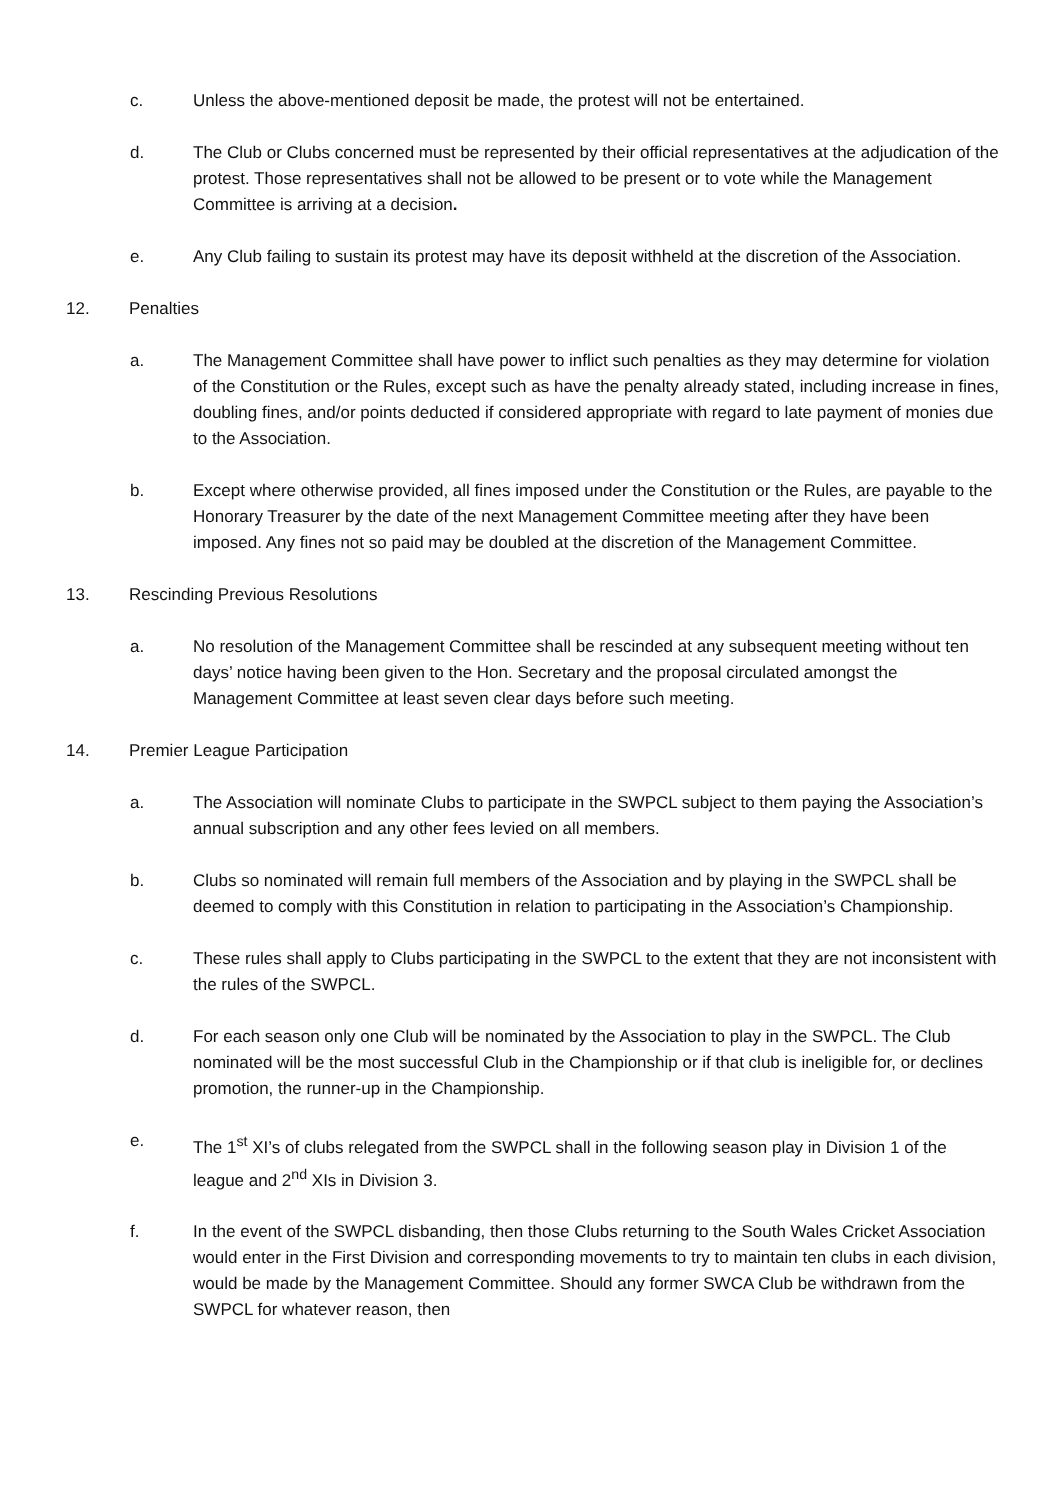c. Unless the above-mentioned deposit be made, the protest will not be entertained.
d. The Club or Clubs concerned must be represented by their official representatives at the adjudication of the protest. Those representatives shall not be allowed to be present or to vote while the Management Committee is arriving at a decision.
e. Any Club failing to sustain its protest may have its deposit withheld at the discretion of the Association.
12. Penalties
a. The Management Committee shall have power to inflict such penalties as they may determine for violation of the Constitution or the Rules, except such as have the penalty already stated, including increase in fines, doubling fines, and/or points deducted if considered appropriate with regard to late payment of monies due to the Association.
b. Except where otherwise provided, all fines imposed under the Constitution or the Rules, are payable to the Honorary Treasurer by the date of the next Management Committee meeting after they have been imposed. Any fines not so paid may be doubled at the discretion of the Management Committee.
13. Rescinding Previous Resolutions
a. No resolution of the Management Committee shall be rescinded at any subsequent meeting without ten days’ notice having been given to the Hon. Secretary and the proposal circulated amongst the Management Committee at least seven clear days before such meeting.
14. Premier League Participation
a. The Association will nominate Clubs to participate in the SWPCL subject to them paying the Association’s annual subscription and any other fees levied on all members.
b. Clubs so nominated will remain full members of the Association and by playing in the SWPCL shall be deemed to comply with this Constitution in relation to participating in the Association’s Championship.
c. These rules shall apply to Clubs participating in the SWPCL to the extent that they are not inconsistent with the rules of the SWPCL.
d. For each season only one Club will be nominated by the Association to play in the SWPCL. The Club nominated will be the most successful Club in the Championship or if that club is ineligible for, or declines promotion, the runner-up in the Championship.
e. The 1<sup>st</sup> XI’s of clubs relegated from the SWPCL shall in the following season play in Division 1 of the league and 2<sup>nd</sup> XIs in Division 3.
f. In the event of the SWPCL disbanding, then those Clubs returning to the South Wales Cricket Association would enter in the First Division and corresponding movements to try to maintain ten clubs in each division, would be made by the Management Committee. Should any former SWCA Club be withdrawn from the SWPCL for whatever reason, then